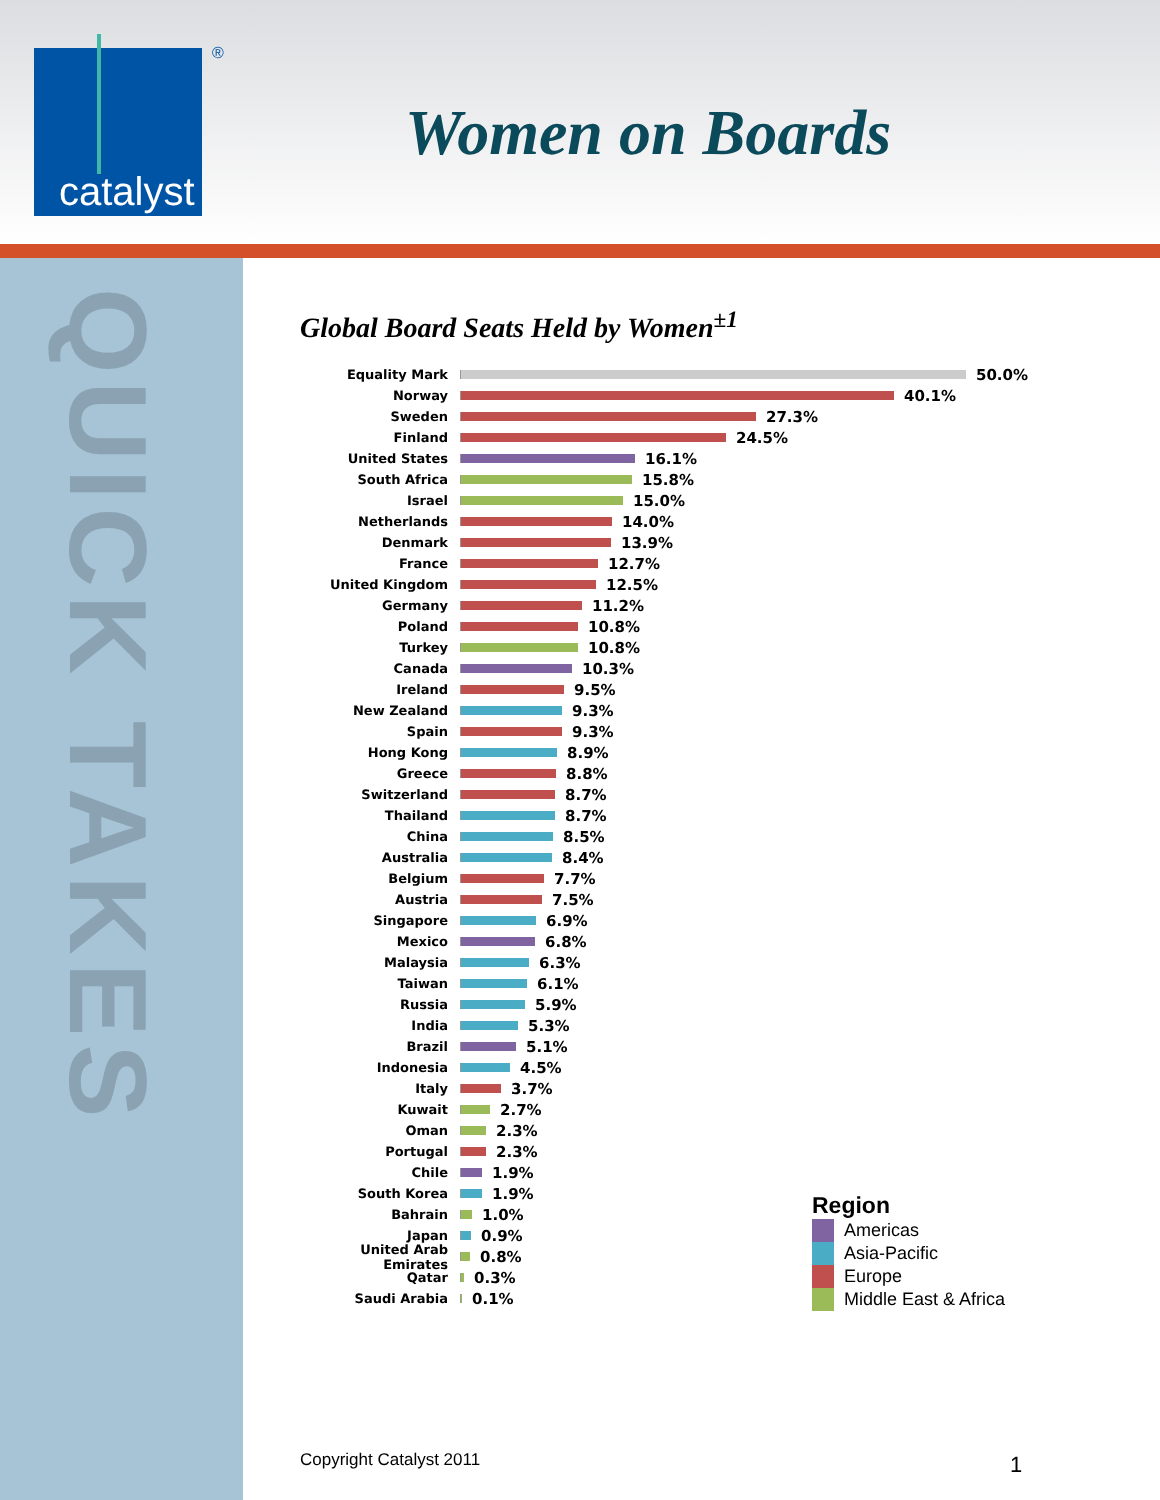catalyst
®
Women on Boards
QUICK TAKES
Global Board Seats Held by Women<sup>±1</sup>
Equality Mark 50.0%
Norway 40.1%
Sweden 27.3%
Finland 24.5%
United States 16.1%
South Africa 15.8%
Israel 15.0%
Netherlands 14.0%
Denmark 13.9%
France 12.7%
United Kingdom 12.5%
Germany 11.2%
Poland 10.8%
Turkey 10.8%
Canada 10.3%
Ireland 9.5%
New Zealand 9.3%
Spain 9.3%
Hong Kong 8.9%
Greece 8.8%
Switzerland 8.7%
Thailand 8.7%
China 8.5%
Australia 8.4%
Belgium 7.7%
Austria 7.5%
Singapore 6.9%
Mexico 6.8%
Malaysia 6.3%
Taiwan 6.1%
Russia 5.9%
India 5.3%
Brazil 5.1%
Indonesia 4.5%
Italy 3.7%
Kuwait 2.7%
Oman 2.3%
Portugal 2.3%
Chile 1.9%
South Korea 1.9%
Bahrain 1.0%
Japan 0.9%
United Arab Emirates 0.8%
Qatar 0.3%
Saudi Arabia 0.1%
Region
Americas
Asia-Pacific
Europe
Middle East & Africa
Copyright Catalyst 2011 1